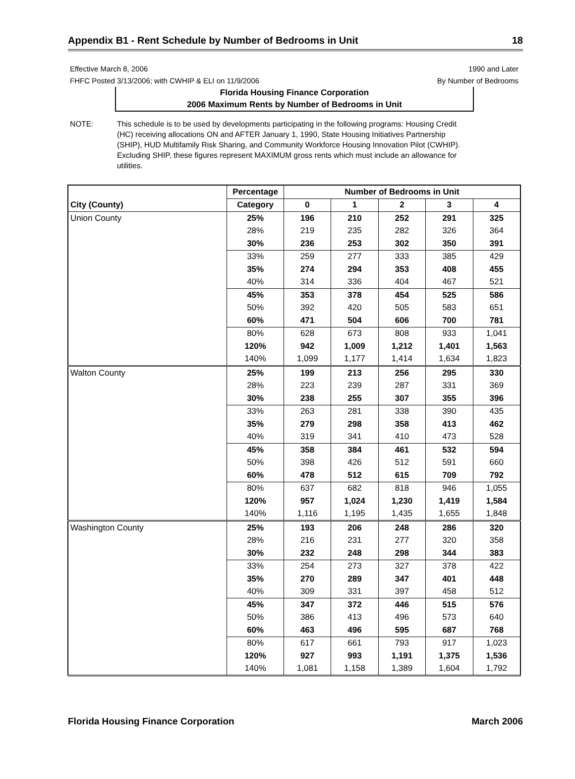Appendix B1 - Rent Schedule by Number of Bedrooms in Unit 18
Effective March 8, 2006
FHFC Posted 3/13/2006; with CWHIP & ELI on 11/9/2006
1990 and Later
By Number of Bedrooms
Florida Housing Finance Corporation
2006 Maximum Rents by Number of Bedrooms in Unit
NOTE: This schedule is to be used by developments participating in the following programs: Housing Credit (HC) receiving allocations ON and AFTER January 1, 1990, State Housing Initiatives Partnership (SHIP), HUD Multifamily Risk Sharing, and Community Workforce Housing Innovation Pilot (CWHIP). Excluding SHIP, these figures represent MAXIMUM gross rents which must include an allowance for utilities.
| | Percentage | Number of Bedrooms in Unit | | | | |
| --- | --- | --- | --- | --- | --- | --- |
| City (County) | Category | 0 | 1 | 2 | 3 | 4 |
| Union County | 25% | 196 | 210 | 252 | 291 | 325 |
| | 28% | 219 | 235 | 282 | 326 | 364 |
| | 30% | 236 | 253 | 302 | 350 | 391 |
| | 33% | 259 | 277 | 333 | 385 | 429 |
| | 35% | 274 | 294 | 353 | 408 | 455 |
| | 40% | 314 | 336 | 404 | 467 | 521 |
| | 45% | 353 | 378 | 454 | 525 | 586 |
| | 50% | 392 | 420 | 505 | 583 | 651 |
| | 60% | 471 | 504 | 606 | 700 | 781 |
| | 80% | 628 | 673 | 808 | 933 | 1,041 |
| | 120% | 942 | 1,009 | 1,212 | 1,401 | 1,563 |
| | 140% | 1,099 | 1,177 | 1,414 | 1,634 | 1,823 |
| Walton County | 25% | 199 | 213 | 256 | 295 | 330 |
| | 28% | 223 | 239 | 287 | 331 | 369 |
| | 30% | 238 | 255 | 307 | 355 | 396 |
| | 33% | 263 | 281 | 338 | 390 | 435 |
| | 35% | 279 | 298 | 358 | 413 | 462 |
| | 40% | 319 | 341 | 410 | 473 | 528 |
| | 45% | 358 | 384 | 461 | 532 | 594 |
| | 50% | 398 | 426 | 512 | 591 | 660 |
| | 60% | 478 | 512 | 615 | 709 | 792 |
| | 80% | 637 | 682 | 818 | 946 | 1,055 |
| | 120% | 957 | 1,024 | 1,230 | 1,419 | 1,584 |
| | 140% | 1,116 | 1,195 | 1,435 | 1,655 | 1,848 |
| Washington County | 25% | 193 | 206 | 248 | 286 | 320 |
| | 28% | 216 | 231 | 277 | 320 | 358 |
| | 30% | 232 | 248 | 298 | 344 | 383 |
| | 33% | 254 | 273 | 327 | 378 | 422 |
| | 35% | 270 | 289 | 347 | 401 | 448 |
| | 40% | 309 | 331 | 397 | 458 | 512 |
| | 45% | 347 | 372 | 446 | 515 | 576 |
| | 50% | 386 | 413 | 496 | 573 | 640 |
| | 60% | 463 | 496 | 595 | 687 | 768 |
| | 80% | 617 | 661 | 793 | 917 | 1,023 |
| | 120% | 927 | 993 | 1,191 | 1,375 | 1,536 |
| | 140% | 1,081 | 1,158 | 1,389 | 1,604 | 1,792 |
Florida Housing Finance Corporation March 2006